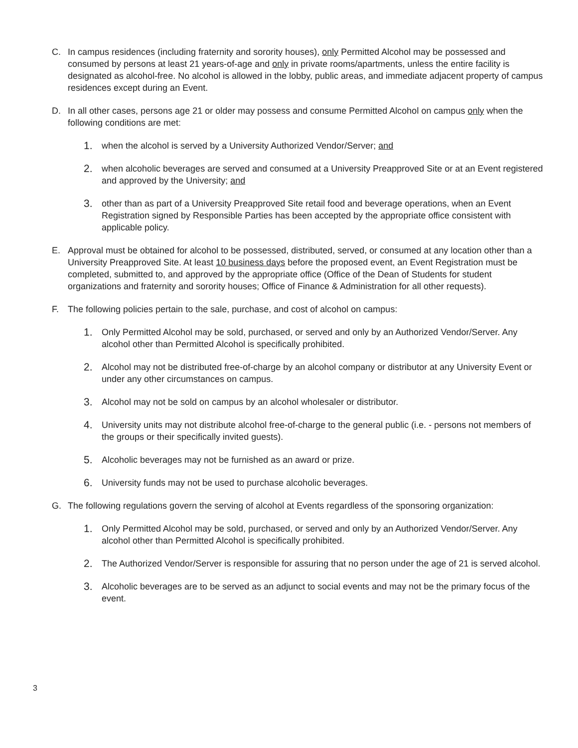C. In campus residences (including fraternity and sorority houses), only Permitted Alcohol may be possessed and consumed by persons at least 21 years-of-age and only in private rooms/apartments, unless the entire facility is designated as alcohol-free. No alcohol is allowed in the lobby, public areas, and immediate adjacent property of campus residences except during an Event.
D. In all other cases, persons age 21 or older may possess and consume Permitted Alcohol on campus only when the following conditions are met:
1.
when the alcohol is served by a University Authorized Vendor/Server; and
2.
when alcoholic beverages are served and consumed at a University Preapproved Site or at an Event registered and approved by the University; and
3.
other than as part of a University Preapproved Site retail food and beverage operations, when an Event Registration signed by Responsible Parties has been accepted by the appropriate office consistent with applicable policy.
E. Approval must be obtained for alcohol to be possessed, distributed, served, or consumed at any location other than a University Preapproved Site. At least 10 business days before the proposed event, an Event Registration must be completed, submitted to, and approved by the appropriate office (Office of the Dean of Students for student organizations and fraternity and sorority houses; Office of Finance & Administration for all other requests).
F. The following policies pertain to the sale, purchase, and cost of alcohol on campus:
1.
Only Permitted Alcohol may be sold, purchased, or served and only by an Authorized Vendor/Server. Any alcohol other than Permitted Alcohol is specifically prohibited.
2.
Alcohol may not be distributed free-of-charge by an alcohol company or distributor at any University Event or under any other circumstances on campus.
3.
Alcohol may not be sold on campus by an alcohol wholesaler or distributor.
4.
University units may not distribute alcohol free-of-charge to the general public (i.e. - persons not members of the groups or their specifically invited guests).
5.
Alcoholic beverages may not be furnished as an award or prize.
6.
University funds may not be used to purchase alcoholic beverages.
G. The following regulations govern the serving of alcohol at Events regardless of the sponsoring organization:
1.
Only Permitted Alcohol may be sold, purchased, or served and only by an Authorized Vendor/Server. Any alcohol other than Permitted Alcohol is specifically prohibited.
2.
The Authorized Vendor/Server is responsible for assuring that no person under the age of 21 is served alcohol.
3.
Alcoholic beverages are to be served as an adjunct to social events and may not be the primary focus of the event.
3